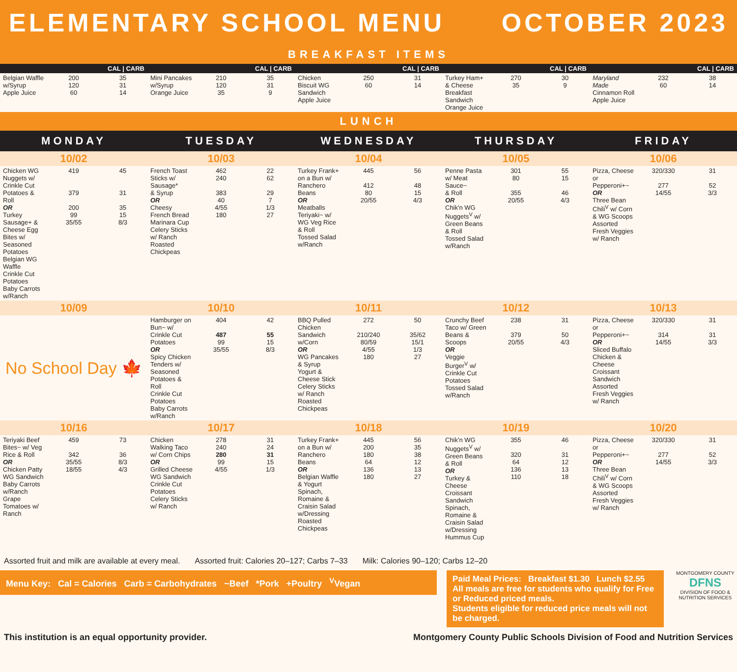ELEMENTARY SCHOOL MENU OCTOBER 2023
BREAKFAST ITEMS
| CAL / CARB | | | CAL / CARB | | | CAL / CARB | | | CAL / CARB | | | CAL / CARB | | |
| --- | --- | --- | --- | --- | --- | --- | --- | --- | --- | --- | --- | --- | --- | --- |
| Belgian Waffle w/Syrup Apple Juice | 200 120 60 | 35 31 14 | Mini Pancakes w/Syrup Orange Juice | 210 120 35 | 35 31 9 | Chicken Biscuit WG Sandwich Apple Juice | 250 60 | 31 14 | Turkey Ham+ & Cheese Breakfast Sandwich Orange Juice | 270 35 | 30 9 | Maryland Made Cinnamon Roll Apple Juice | 232 60 | 38 14 |
LUNCH
| MONDAY | | | TUESDAY | | | WEDNESDAY | | | THURSDAY | | | FRIDAY | | |
| --- | --- | --- | --- | --- | --- | --- | --- | --- | --- | --- | --- | --- | --- | --- |
| 10/02 | | | 10/03 | | | 10/04 | | | 10/05 | | | 10/06 | | |
| Chicken WG Nuggets w/ Crinkle Cut Potatoes & Roll OR Turkey Sausage+ & Cheese Egg Bites w/ Seasoned Potatoes Belgian WG Waffle Crinkle Cut Potatoes Baby Carrots w/Ranch | 419 379 200 99 35/55 | 45 31 35 15 8/3 | French Toast Sticks w/ Sausage* & Syrup OR Cheesy French Bread Marinara Cup Celery Sticks w/ Ranch Roasted Chickpeas | 462 240 383 40 4/55 180 | 22 62 29 7 1/3 27 | Turkey Frank+ on a Bun w/ Ranchero Beans OR Meatballs Teriyaki~ w/ WG Veg Rice & Roll Tossed Salad w/Ranch | 445 412 80 20/55 | 56 48 15 4/3 | Penne Pasta w/ Meat Sauce~ & Roll OR Chik'n WG Nuggets<sup>V</sup> w/ Green Beans & Roll Tossed Salad w/Ranch | 301 80 355 20/55 | 55 15 46 4/3 | Pizza, Cheese or Pepperoni+~ OR Three Bean Chili<sup>V</sup> w/ Corn & WG Scoops Assorted Fresh Veggies w/ Ranch | 320/330 277 14/55 | 31 52 3/3 |
| 10/09 | | | 10/10 | | | 10/11 | | | 10/12 | | | 10/13 | | |
| No School Day 🍁 | | | Hamburger on Bun~ w/ Crinkle Cut Potatoes OR Spicy Chicken Tenders w/ Seasoned Potatoes & Roll Crinkle Cut Potatoes Baby Carrots w/Ranch | 404 487 99 35/55 | 42 55 15 8/3 | BBQ Pulled Chicken Sandwich w/Corn OR WG Pancakes & Syrup Yogurt & Cheese Stick Celery Sticks w/ Ranch Roasted Chickpeas | 272 210/240 80/59 4/55 180 | 50 35/62 15/1 1/3 27 | Crunchy Beef Taco w/ Green Beans & Scoops OR Veggie Burger<sup>V</sup> w/ Crinkle Cut Potatoes Tossed Salad w/Ranch | 238 379 20/55 | 31 50 4/3 | Pizza, Cheese or Pepperoni+~ OR Sliced Buffalo Chicken & Cheese Croissant Sandwich Assorted Fresh Veggies w/ Ranch | 320/330 314 14/55 | 31 31 3/3 |
| 10/16 | | | 10/17 | | | 10/18 | | | 10/19 | | | 10/20 | | |
| Teriyaki Beef Bites~ w/ Veg Rice & Roll OR Chicken Patty WG Sandwich Baby Carrots w/Ranch Grape Tomatoes w/ Ranch | 459 342 35/55 18/55 | 73 36 8/3 4/3 | Chicken Walking Taco w/ Corn Chips OR Grilled Cheese WG Sandwich Crinkle Cut Potatoes Celery Sticks w/ Ranch | 278 240 280 99 4/55 | 31 24 31 15 1/3 | Turkey Frank+ on a Bun w/ Ranchero Beans OR Belgian Waffle & Yogurt Spinach, Romaine & Craisin Salad w/Dressing Roasted Chickpeas | 445 200 180 64 136 180 | 56 35 38 12 13 27 | Chik'n WG Nuggets<sup>V</sup> w/ Green Beans & Roll OR Turkey & Cheese Croissant Sandwich Spinach, Romaine & Craisin Salad w/Dressing Hummus Cup | 355 320 64 136 110 | 46 31 12 13 18 | Pizza, Cheese or Pepperoni+~ OR Three Bean Chili<sup>V</sup> w/ Corn & WG Scoops Assorted Fresh Veggies w/ Ranch | 320/330 277 14/55 | 31 52 3/3 |
Assorted fruit and milk are available at every meal. Assorted fruit: Calories 20–127; Carbs 7–33 Milk: Calories 90–120; Carbs 12–20
Menu Key: Cal = Calories Carb = Carbohydrates ~Beef *Pork +Poultry <sup>V</sup>Vegan
Paid Meal Prices: Breakfast $1.30 Lunch $2.55
All meals are free for students who qualify for Free or Reduced priced meals.
Students eligible for reduced price meals will not be charged.
MONTGOMERY COUNTY
DFNS
DIVISION OF FOOD & NUTRITION SERVICES
This institution is an equal opportunity provider. Montgomery County Public Schools Division of Food and Nutrition Services